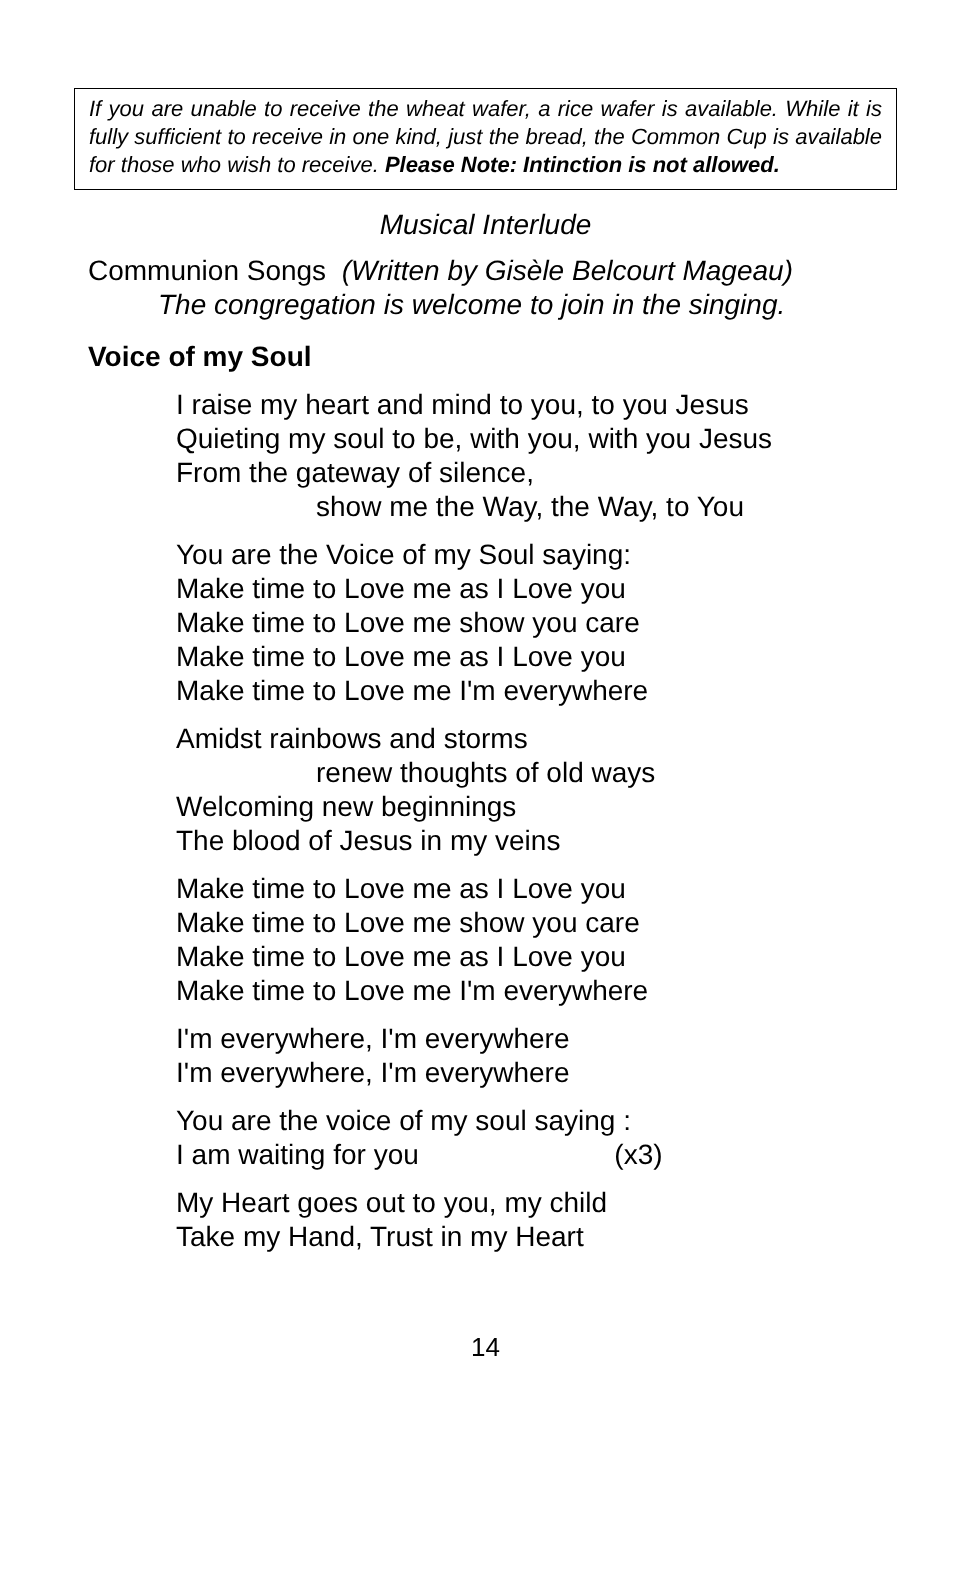If you are unable to receive the wheat wafer, a rice wafer is available. While it is fully sufficient to receive in one kind, just the bread, the Common Cup is available for those who wish to receive. Please Note: Intinction is not allowed.
Musical Interlude
Communion Songs (Written by Gisèle Belcourt Mageau)
The congregation is welcome to join in the singing.
Voice of my Soul
I raise my heart and mind to you, to you Jesus
Quieting my soul to be, with you, with you Jesus
From the gateway of silence,
show me the Way, the Way, to You
You are the Voice of my Soul saying:
Make time to Love me as I Love you
Make time to Love me show you care
Make time to Love me as I Love you
Make time to Love me I'm everywhere
Amidst rainbows and storms
renew thoughts of old ways
Welcoming new beginnings
The blood of Jesus in my veins
Make time to Love me as I Love you
Make time to Love me show you care
Make time to Love me as I Love you
Make time to Love me I'm everywhere
I'm everywhere, I'm everywhere
I'm everywhere, I'm everywhere
You are the voice of my soul saying :
I am waiting for you (x3)
My Heart goes out to you, my child
Take my Hand, Trust in my Heart
14